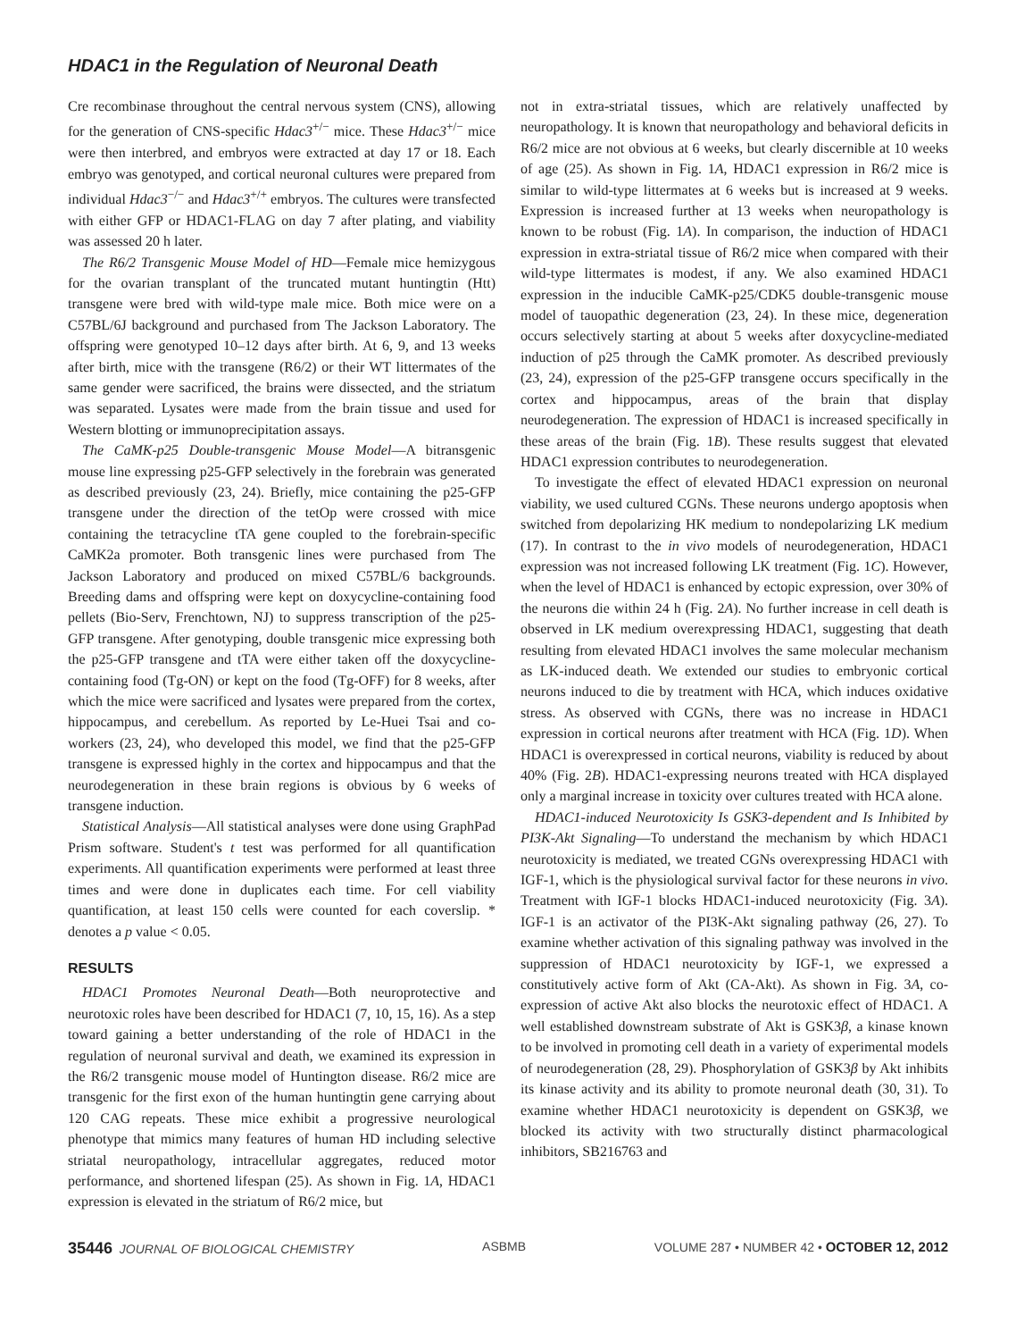HDAC1 in the Regulation of Neuronal Death
Cre recombinase throughout the central nervous system (CNS), allowing for the generation of CNS-specific Hdac3<sup>+/−</sup> mice. These Hdac3<sup>+/−</sup> mice were then interbred, and embryos were extracted at day 17 or 18. Each embryo was genotyped, and cortical neuronal cultures were prepared from individual Hdac3<sup>−/−</sup> and Hdac3<sup>+/+</sup> embryos. The cultures were transfected with either GFP or HDAC1-FLAG on day 7 after plating, and viability was assessed 20 h later.
The R6/2 Transgenic Mouse Model of HD—Female mice hemizygous for the ovarian transplant of the truncated mutant huntingtin (Htt) transgene were bred with wild-type male mice. Both mice were on a C57BL/6J background and purchased from The Jackson Laboratory. The offspring were genotyped 10–12 days after birth. At 6, 9, and 13 weeks after birth, mice with the transgene (R6/2) or their WT littermates of the same gender were sacrificed, the brains were dissected, and the striatum was separated. Lysates were made from the brain tissue and used for Western blotting or immunoprecipitation assays.
The CaMK-p25 Double-transgenic Mouse Model—A bitransgenic mouse line expressing p25-GFP selectively in the forebrain was generated as described previously (23, 24). Briefly, mice containing the p25-GFP transgene under the direction of the tetOp were crossed with mice containing the tetracycline tTA gene coupled to the forebrain-specific CaMK2a promoter. Both transgenic lines were purchased from The Jackson Laboratory and produced on mixed C57BL/6 backgrounds. Breeding dams and offspring were kept on doxycycline-containing food pellets (Bio-Serv, Frenchtown, NJ) to suppress transcription of the p25-GFP transgene. After genotyping, double transgenic mice expressing both the p25-GFP transgene and tTA were either taken off the doxycycline-containing food (Tg-ON) or kept on the food (Tg-OFF) for 8 weeks, after which the mice were sacrificed and lysates were prepared from the cortex, hippocampus, and cerebellum. As reported by Le-Huei Tsai and co-workers (23, 24), who developed this model, we find that the p25-GFP transgene is expressed highly in the cortex and hippocampus and that the neurodegeneration in these brain regions is obvious by 6 weeks of transgene induction.
Statistical Analysis—All statistical analyses were done using GraphPad Prism software. Student's t test was performed for all quantification experiments. All quantification experiments were performed at least three times and were done in duplicates each time. For cell viability quantification, at least 150 cells were counted for each coverslip. * denotes a p value < 0.05.
RESULTS
HDAC1 Promotes Neuronal Death—Both neuroprotective and neurotoxic roles have been described for HDAC1 (7, 10, 15, 16). As a step toward gaining a better understanding of the role of HDAC1 in the regulation of neuronal survival and death, we examined its expression in the R6/2 transgenic mouse model of Huntington disease. R6/2 mice are transgenic for the first exon of the human huntingtin gene carrying about 120 CAG repeats. These mice exhibit a progressive neurological phenotype that mimics many features of human HD including selective striatal neuropathology, intracellular aggregates, reduced motor performance, and shortened lifespan (25). As shown in Fig. 1A, HDAC1 expression is elevated in the striatum of R6/2 mice, but
not in extra-striatal tissues, which are relatively unaffected by neuropathology. It is known that neuropathology and behavioral deficits in R6/2 mice are not obvious at 6 weeks, but clearly discernible at 10 weeks of age (25). As shown in Fig. 1A, HDAC1 expression in R6/2 mice is similar to wild-type littermates at 6 weeks but is increased at 9 weeks. Expression is increased further at 13 weeks when neuropathology is known to be robust (Fig. 1A). In comparison, the induction of HDAC1 expression in extra-striatal tissue of R6/2 mice when compared with their wild-type littermates is modest, if any. We also examined HDAC1 expression in the inducible CaMK-p25/CDK5 double-transgenic mouse model of tauopathic degeneration (23, 24). In these mice, degeneration occurs selectively starting at about 5 weeks after doxycycline-mediated induction of p25 through the CaMK promoter. As described previously (23, 24), expression of the p25-GFP transgene occurs specifically in the cortex and hippocampus, areas of the brain that display neurodegeneration. The expression of HDAC1 is increased specifically in these areas of the brain (Fig. 1B). These results suggest that elevated HDAC1 expression contributes to neurodegeneration.
To investigate the effect of elevated HDAC1 expression on neuronal viability, we used cultured CGNs. These neurons undergo apoptosis when switched from depolarizing HK medium to nondepolarizing LK medium (17). In contrast to the in vivo models of neurodegeneration, HDAC1 expression was not increased following LK treatment (Fig. 1C). However, when the level of HDAC1 is enhanced by ectopic expression, over 30% of the neurons die within 24 h (Fig. 2A). No further increase in cell death is observed in LK medium overexpressing HDAC1, suggesting that death resulting from elevated HDAC1 involves the same molecular mechanism as LK-induced death. We extended our studies to embryonic cortical neurons induced to die by treatment with HCA, which induces oxidative stress. As observed with CGNs, there was no increase in HDAC1 expression in cortical neurons after treatment with HCA (Fig. 1D). When HDAC1 is overexpressed in cortical neurons, viability is reduced by about 40% (Fig. 2B). HDAC1-expressing neurons treated with HCA displayed only a marginal increase in toxicity over cultures treated with HCA alone.
HDAC1-induced Neurotoxicity Is GSK3-dependent and Is Inhibited by PI3K-Akt Signaling—To understand the mechanism by which HDAC1 neurotoxicity is mediated, we treated CGNs overexpressing HDAC1 with IGF-1, which is the physiological survival factor for these neurons in vivo. Treatment with IGF-1 blocks HDAC1-induced neurotoxicity (Fig. 3A). IGF-1 is an activator of the PI3K-Akt signaling pathway (26, 27). To examine whether activation of this signaling pathway was involved in the suppression of HDAC1 neurotoxicity by IGF-1, we expressed a constitutively active form of Akt (CA-Akt). As shown in Fig. 3A, co-expression of active Akt also blocks the neurotoxic effect of HDAC1. A well established downstream substrate of Akt is GSK3β, a kinase known to be involved in promoting cell death in a variety of experimental models of neurodegeneration (28, 29). Phosphorylation of GSK3β by Akt inhibits its kinase activity and its ability to promote neuronal death (30, 31). To examine whether HDAC1 neurotoxicity is dependent on GSK3β, we blocked its activity with two structurally distinct pharmacological inhibitors, SB216763 and
35446 JOURNAL OF BIOLOGICAL CHEMISTRY ASBMB VOLUME 287 • NUMBER 42 • OCTOBER 12, 2012